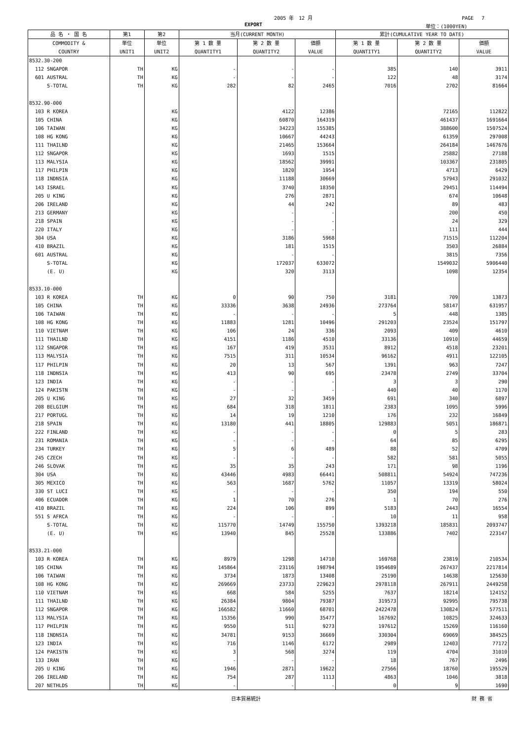2005 年　12 月 PAGE　 7
EXPORT 単位：(1000YEN)
| 品 名 ・ 国 名 | 第1 | 第2 | 当月(CURRENT MONTH) | | | 累計(CUMULATIVE YEAR TO DATE) | | |
| --- | --- | --- | --- | --- | --- | --- | --- | --- |
| COMMODITY & COUNTRY | 単位 UNIT1 | 単位 UNIT2 | 第 1 数 量 QUANTITY1 | 第 2 数 量 QUANTITY2 | 価額 VALUE | 第 1 数 量 QUANTITY1 | 第 2 数 量 QUANTITY2 | 価額 VALUE |
| 8532.30-200 | | | | | | | | |
| 112 SNGAPOR | TH | KG | - | - | - | 385 | 140 | 3911 |
| 601 AUSTRAL | TH | KG | - | - | - | 122 | 48 | 3174 |
| S-TOTAL | TH | KG | 282 | 82 | 2465 | 7016 | 2702 | 81664 |
| 8532.90-000 | | | | | | | | |
| 103 R KOREA | | KG | | 4122 | 12386 | | 72165 | 112822 |
| 105 CHINA | | KG | | 60870 | 164319 | | 461437 | 1691664 |
| 106 TAIWAN | | KG | | 34223 | 155385 | | 388600 | 1507524 |
| 108 HG KONG | | KG | | 10667 | 44243 | | 61359 | 297008 |
| 111 THAILND | | KG | | 21465 | 153664 | | 264184 | 1467676 |
| 112 SNGAPOR | | KG | | 1693 | 1515 | | 25882 | 27188 |
| 113 MALYSIA | | KG | | 18562 | 39991 | | 103367 | 231805 |
| 117 PHILPIN | | KG | | 1820 | 1954 | | 4713 | 6429 |
| 118 INDNSIA | | KG | | 11188 | 30669 | | 57943 | 291032 |
| 143 ISRAEL | | KG | | 3740 | 18350 | | 29451 | 114494 |
| 205 U KING | | KG | | 276 | 2871 | | 674 | 10648 |
| 206 IRELAND | | KG | | 44 | 242 | | 89 | 483 |
| 213 GERMANY | | KG | | - | - | | 200 | 450 |
| 218 SPAIN | | KG | | - | - | | 24 | 329 |
| 220 ITALY | | KG | | - | - | | 111 | 444 |
| 304 USA | | KG | | 3186 | 5968 | | 71515 | 112204 |
| 410 BRAZIL | | KG | | 181 | 1515 | | 3503 | 26884 |
| 601 AUSTRAL | | KG | | - | - | | 3815 | 7356 |
| S-TOTAL | | KG | | 172037 | 633072 | | 1549032 | 5906440 |
| (E. U) | | KG | | 320 | 3113 | | 1098 | 12354 |
| 8533.10-000 | | | | | | | | |
| 103 R KOREA | TH | KG | 0 | 90 | 750 | 3181 | 709 | 13873 |
| 105 CHINA | TH | KG | 33336 | 3638 | 24936 | 273764 | 58147 | 631957 |
| 106 TAIWAN | TH | KG | - | - | - | 5 | 448 | 1385 |
| 108 HG KONG | TH | KG | 11883 | 1281 | 10496 | 291203 | 23524 | 151797 |
| 110 VIETNAM | TH | KG | 106 | 24 | 336 | 2093 | 409 | 4610 |
| 111 THAILND | TH | KG | 4151 | 1186 | 4510 | 33136 | 10910 | 44659 |
| 112 SNGAPOR | TH | KG | 167 | 419 | 3531 | 8912 | 4518 | 23201 |
| 113 MALYSIA | TH | KG | 7515 | 311 | 10534 | 96162 | 4911 | 122105 |
| 117 PHILPIN | TH | KG | 20 | 13 | 567 | 1391 | 963 | 7247 |
| 118 INDNSIA | TH | KG | 413 | 90 | 695 | 23478 | 2749 | 33704 |
| 123 INDIA | TH | KG | - | - | - | 3 | 3 | 290 |
| 124 PAKISTN | TH | KG | - | - | - | 440 | 40 | 1170 |
| 205 U KING | TH | KG | 27 | 32 | 3459 | 691 | 340 | 6897 |
| 208 BELGIUM | TH | KG | 684 | 318 | 1811 | 2383 | 1095 | 5996 |
| 217 PORTUGL | TH | KG | 14 | 19 | 1210 | 176 | 232 | 16849 |
| 218 SPAIN | TH | KG | 13180 | 441 | 18805 | 129883 | 5051 | 186871 |
| 222 FINLAND | TH | KG | - | - | - | 0 | 5 | 283 |
| 231 ROMANIA | TH | KG | - | - | - | 64 | 85 | 6295 |
| 234 TURKEY | TH | KG | 5 | 6 | 489 | 88 | 52 | 4709 |
| 245 CZECH | TH | KG | - | - | - | 582 | 581 | 5055 |
| 246 SLOVAK | TH | KG | 35 | 35 | 243 | 171 | 98 | 1196 |
| 304 USA | TH | KG | 43446 | 4983 | 66441 | 508811 | 54924 | 747236 |
| 305 MEXICO | TH | KG | 563 | 1687 | 5762 | 11057 | 13319 | 58024 |
| 330 ST LUCI | TH | KG | - | - | - | 350 | 194 | 550 |
| 406 ECUADOR | TH | KG | 1 | 70 | 276 | 1 | 70 | 276 |
| 410 BRAZIL | TH | KG | 224 | 106 | 899 | 5183 | 2443 | 16554 |
| 551 S AFRCA | TH | KG | - | - | - | 10 | 11 | 958 |
| S-TOTAL | TH | KG | 115770 | 14749 | 155750 | 1393218 | 185831 | 2093747 |
| (E. U) | TH | KG | 13940 | 845 | 25528 | 133886 | 7402 | 223147 |
| 8533.21-000 | | | | | | | | |
| 103 R KOREA | TH | KG | 8979 | 1298 | 14710 | 169768 | 23819 | 210534 |
| 105 CHINA | TH | KG | 145864 | 23116 | 198794 | 1954689 | 267437 | 2217814 |
| 106 TAIWAN | TH | KG | 3734 | 1873 | 13408 | 25190 | 14638 | 125630 |
| 108 HG KONG | TH | KG | 269669 | 23733 | 229623 | 2978118 | 267911 | 2449258 |
| 110 VIETNAM | TH | KG | 668 | 584 | 5255 | 7637 | 18214 | 124152 |
| 111 THAILND | TH | KG | 26384 | 9804 | 79387 | 319573 | 92995 | 795738 |
| 112 SNGAPOR | TH | KG | 166582 | 11660 | 68701 | 2422478 | 130824 | 577511 |
| 113 MALYSIA | TH | KG | 15356 | 990 | 35477 | 167692 | 10825 | 324633 |
| 117 PHILPIN | TH | KG | 9550 | 511 | 9273 | 197612 | 15269 | 116160 |
| 118 INDNSIA | TH | KG | 34781 | 9153 | 36669 | 330304 | 69069 | 384525 |
| 123 INDIA | TH | KG | 716 | 1146 | 6172 | 2989 | 12403 | 77172 |
| 124 PAKISTN | TH | KG | 3 | 568 | 3274 | 119 | 4704 | 31010 |
| 133 IRAN | TH | KG | - | - | - | 18 | 767 | 2496 |
| 205 U KING | TH | KG | 1946 | 2871 | 19622 | 27566 | 18760 | 195529 |
| 206 IRELAND | TH | KG | 754 | 287 | 1113 | 4863 | 1046 | 3818 |
| 207 NETHLDS | TH | KG | - | - | - | 0 | 9 | 1690 |
日本貿易統計 財 務 省